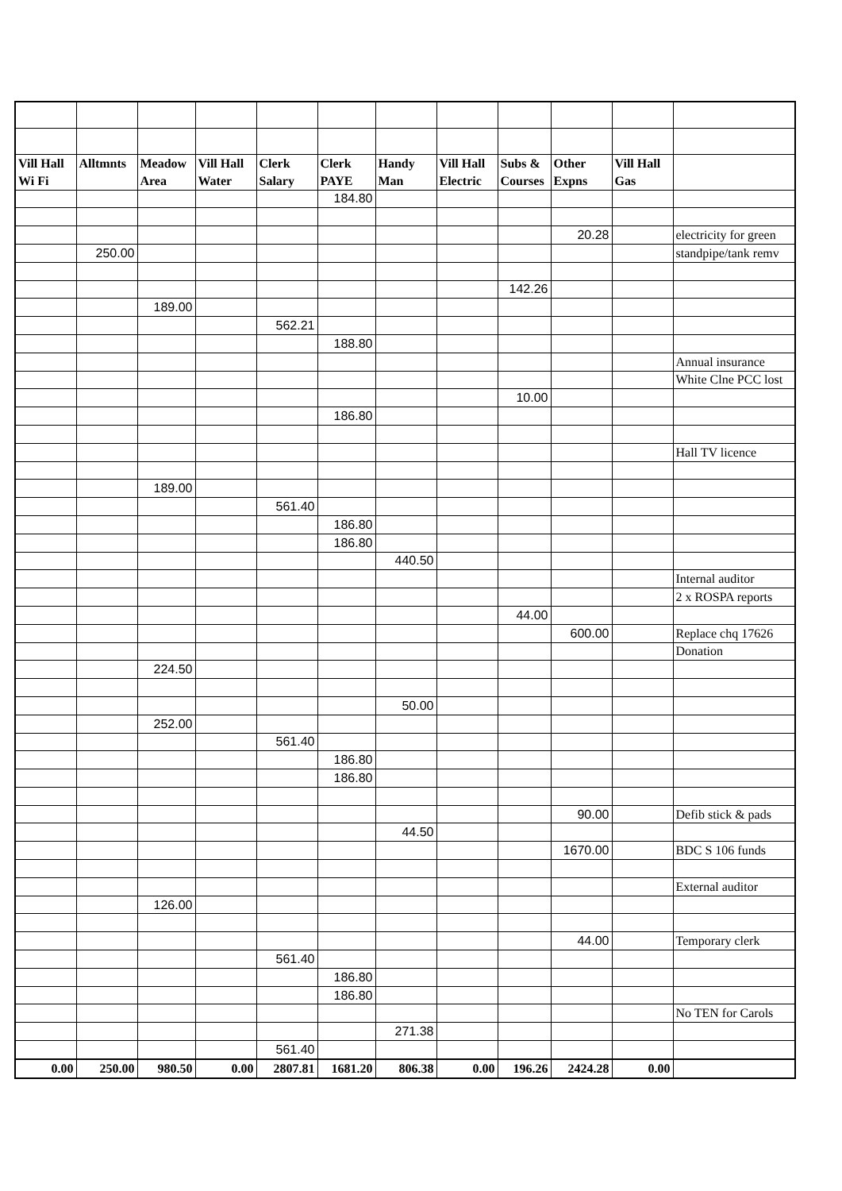| Vill Hall | Alltmnts | Meadow | Vill Hall | Clerk | Clerk | Handy | Vill Hall | Subs & | Other | Vill Hall | |
| --- | --- | --- | --- | --- | --- | --- | --- | --- | --- | --- | --- |
| Wi Fi | | Area | Water | Salary | PAYE | Man | Electric | Courses | Expns | Gas | |
| | | | | | 184.80 | | | | | | |
| | | | | | | | | | 20.28 | | electricity for green |
| | 250.00 | | | | | | | | | | standpipe/tank remv |
| | | | | | | | | 142.26 | | | |
| | | 189.00 | | | | | | | | | |
| | | | | 562.21 | | | | | | | |
| | | | | | 188.80 | | | | | | |
| | | | | | | | | | | | Annual insurance |
| | | | | | | | | | | | White Clne PCC lost |
| | | | | | | | | 10.00 | | | |
| | | | | | 186.80 | | | | | | |
| | | | | | | | | | | | Hall TV licence |
| | | 189.00 | | | | | | | | | |
| | | | | 561.40 | | | | | | | |
| | | | | | 186.80 | | | | | | |
| | | | | | 186.80 | | | | | | |
| | | | | | | 440.50 | | | | | |
| | | | | | | | | | | | Internal auditor |
| | | | | | | | | | | | 2 x ROSPA reports |
| | | | | | | | | 44.00 | | | |
| | | | | | | | | | 600.00 | | Replace chq 17626 |
| | | | | | | | | | | | Donation |
| | | 224.50 | | | | | | | | | |
| | | | | | | 50.00 | | | | | |
| | | 252.00 | | | | | | | | | |
| | | | | 561.40 | | | | | | | |
| | | | | | 186.80 | | | | | | |
| | | | | | 186.80 | | | | | | |
| | | | | | | | | | 90.00 | | Defib stick & pads |
| | | | | | | 44.50 | | | | | |
| | | | | | | | | | 1670.00 | | BDC S 106 funds |
| | | | | | | | | | | | External auditor |
| | | 126.00 | | | | | | | | | |
| | | | | | | | | | 44.00 | | Temporary clerk |
| | | | | 561.40 | | | | | | | |
| | | | | | 186.80 | | | | | | |
| | | | | | 186.80 | | | | | | |
| | | | | | | | | | | | No TEN for Carols |
| | | | | | | 271.38 | | | | | |
| | | | | 561.40 | | | | | | | |
| 0.00 | 250.00 | 980.50 | 0.00 | 2807.81 | 1681.20 | 806.38 | 0.00 | 196.26 | 2424.28 | 0.00 | |